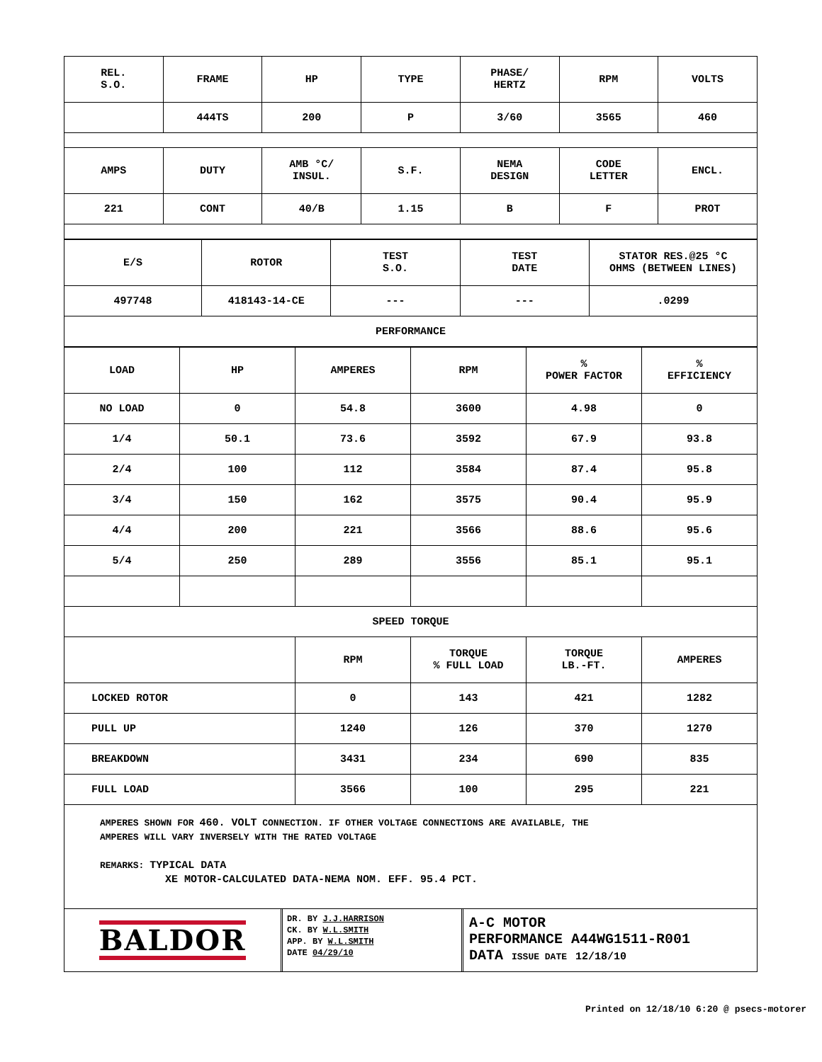| REL. S.O. | FRAME | HP | TYPE | PHASE/ HERTZ | RPM | VOLTS |
| --- | --- | --- | --- | --- | --- | --- |
| | 444TS | 200 | P | 3/60 | 3565 | 460 |
| AMPS | DUTY | AMB °C/ INSUL. | S.F. | NEMA DESIGN | CODE LETTER | ENCL. |
| 221 | CONT | 40/B | 1.15 | B | F | PROT |
| E/S | ROTOR | TEST S.O. | TEST DATE | STATOR RES.@25 °C OHMS (BETWEEN LINES) |
| --- | --- | --- | --- | --- |
| 497748 | 418143-14-CE | --- | --- | .0299 |
| PERFORMANCE | | | | |
| LOAD | HP | AMPERES | RPM | % POWER FACTOR | % EFFICIENCY |
| --- | --- | --- | --- | --- | --- |
| NO LOAD | 0 | 54.8 | 3600 | 4.98 | 0 |
| 1/4 | 50.1 | 73.6 | 3592 | 67.9 | 93.8 |
| 2/4 | 100 | 112 | 3584 | 87.4 | 95.8 |
| 3/4 | 150 | 162 | 3575 | 90.4 | 95.9 |
| 4/4 | 200 | 221 | 3566 | 88.6 | 95.6 |
| 5/4 | 250 | 289 | 3556 | 85.1 | 95.1 |
| SPEED TORQUE | | | | | |
| | | RPM | TORQUE % FULL LOAD | TORQUE LB.-FT. | AMPERES |
| LOCKED ROTOR | | 0 | 143 | 421 | 1282 |
| PULL UP | | 1240 | 126 | 370 | 1270 |
| BREAKDOWN | | 3431 | 234 | 690 | 835 |
| FULL LOAD | | 3566 | 100 | 295 | 221 |
AMPERES SHOWN FOR 460. VOLT CONNECTION. IF OTHER VOLTAGE CONNECTIONS ARE AVAILABLE, THE
AMPERES WILL VARY INVERSELY WITH THE RATED VOLTAGE
REMARKS: TYPICAL DATA
XE MOTOR-CALCULATED DATA-NEMA NOM. EFF. 95.4 PCT.
BALDOR
DR. BY J.J.HARRISON
CK. BY W.L.SMITH
APP. BY W.L.SMITH
DATE 04/29/10
A-C MOTOR
PERFORMANCE A44WG1511-R001
DATA ISSUE DATE 12/18/10
Printed on 12/18/10 6:20 @ psecs-motorer